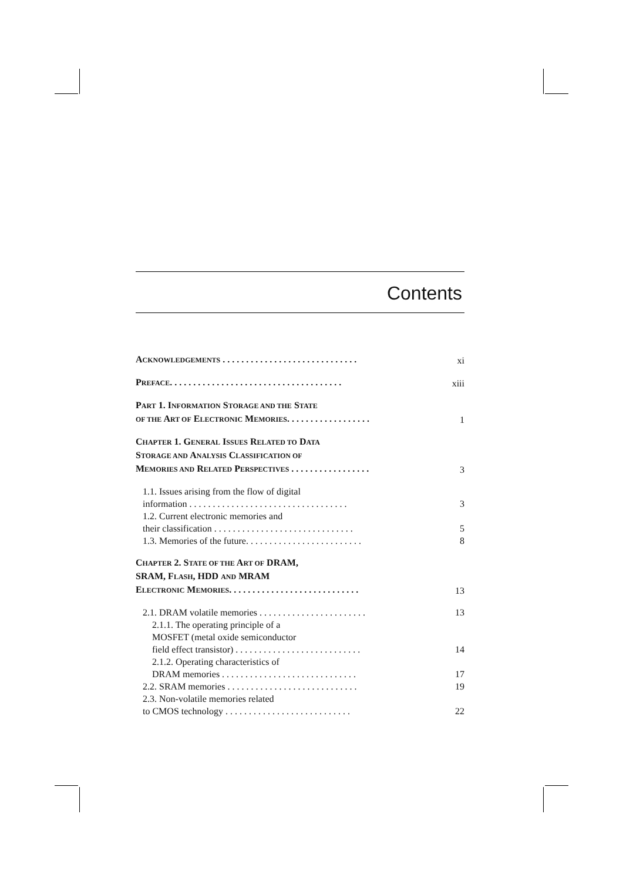Contents
ACKNOWLEDGEMENTS . . . . . . . . . . . . . . . . . . . . . . . . . . . . .
xi
PREFACE. . . . . . . . . . . . . . . . . . . . . . . . . . . . . . . . . . . . .
xiii
PART 1. INFORMATION STORAGE AND THE STATE
OF THE ART OF ELECTRONIC MEMORIES. . . . . . . . . . . . . . . . . .
1
CHAPTER 1. GENERAL ISSUES RELATED TO DATA
STORAGE AND ANALYSIS CLASSIFICATION OF
MEMORIES AND RELATED PERSPECTIVES . . . . . . . . . . . . . . . . .
3
1.1. Issues arising from the flow of digital
information . . . . . . . . . . . . . . . . . . . . . . . . . . . . . . . . . .
3
1.2. Current electronic memories and
their classification . . . . . . . . . . . . . . . . . . . . . . . . . . . . . .
5
1.3. Memories of the future. . . . . . . . . . . . . . . . . . . . . . . . .
8
CHAPTER 2. STATE OF THE ART OF DRAM,
SRAM, FLASH, HDD AND MRAM
ELECTRONIC MEMORIES. . . . . . . . . . . . . . . . . . . . . . . . . . . .
13
2.1. DRAM volatile memories . . . . . . . . . . . . . . . . . . . . . . .
13
2.1.1. The operating principle of a
MOSFET (metal oxide semiconductor
field effect transistor) . . . . . . . . . . . . . . . . . . . . . . . . . . .
14
2.1.2. Operating characteristics of
DRAM memories . . . . . . . . . . . . . . . . . . . . . . . . . . . . .
17
2.2. SRAM memories . . . . . . . . . . . . . . . . . . . . . . . . . . . .
19
2.3. Non-volatile memories related
to CMOS technology . . . . . . . . . . . . . . . . . . . . . . . . . . .
22